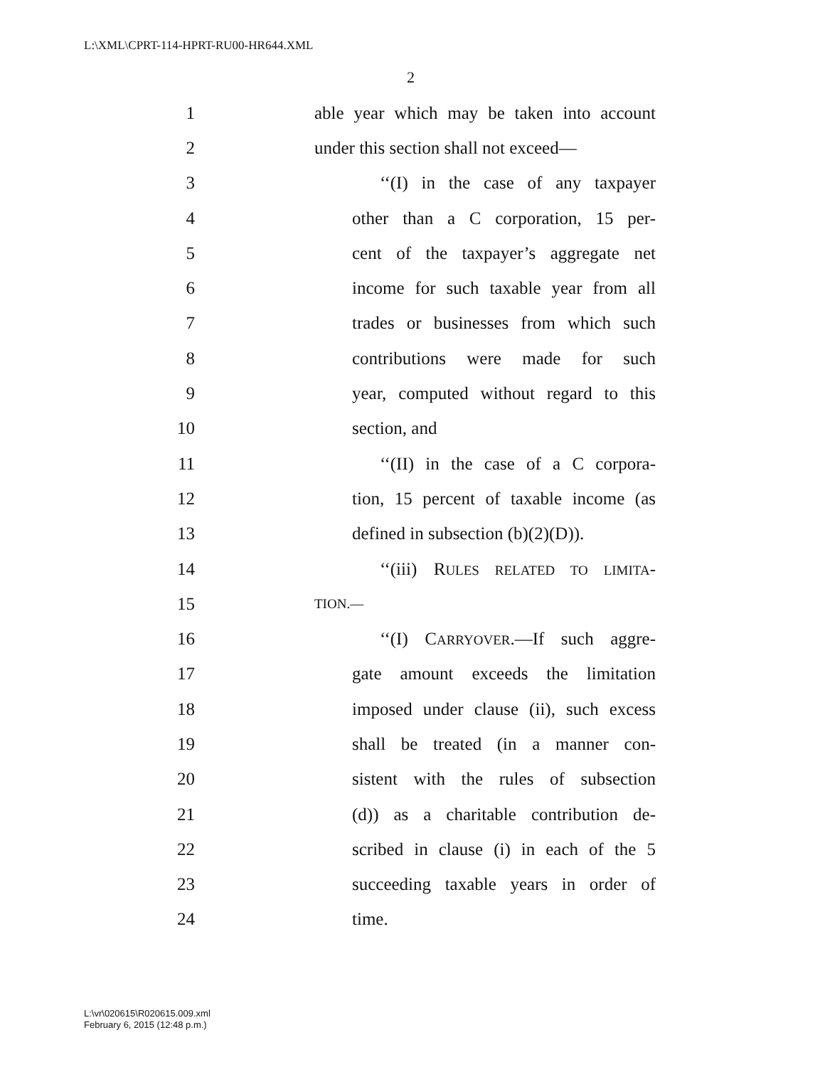L:\XML\CPRT-114-HPRT-RU00-HR644.XML
2
1 able year which may be taken into account
2 under this section shall not exceed—
3 ‘‘(I) in the case of any taxpayer
4 other than a C corporation, 15 per-
5 cent of the taxpayer’s aggregate net
6 income for such taxable year from all
7 trades or businesses from which such
8 contributions were made for such
9 year, computed without regard to this
10 section, and
11 ‘‘(II) in the case of a C corpora-
12 tion, 15 percent of taxable income (as
13 defined in subsection (b)(2)(D)).
14 ‘‘(iii) RULES RELATED TO LIMITA-
15 TION.—
16 ‘‘(I) CARRYOVER.—If such aggre-
17 gate amount exceeds the limitation
18 imposed under clause (ii), such excess
19 shall be treated (in a manner con-
20 sistent with the rules of subsection
21 (d)) as a charitable contribution de-
22 scribed in clause (i) in each of the 5
23 succeeding taxable years in order of
24 time.
L:\vr\020615\R020615.009.xml
February 6, 2015 (12:48 p.m.)